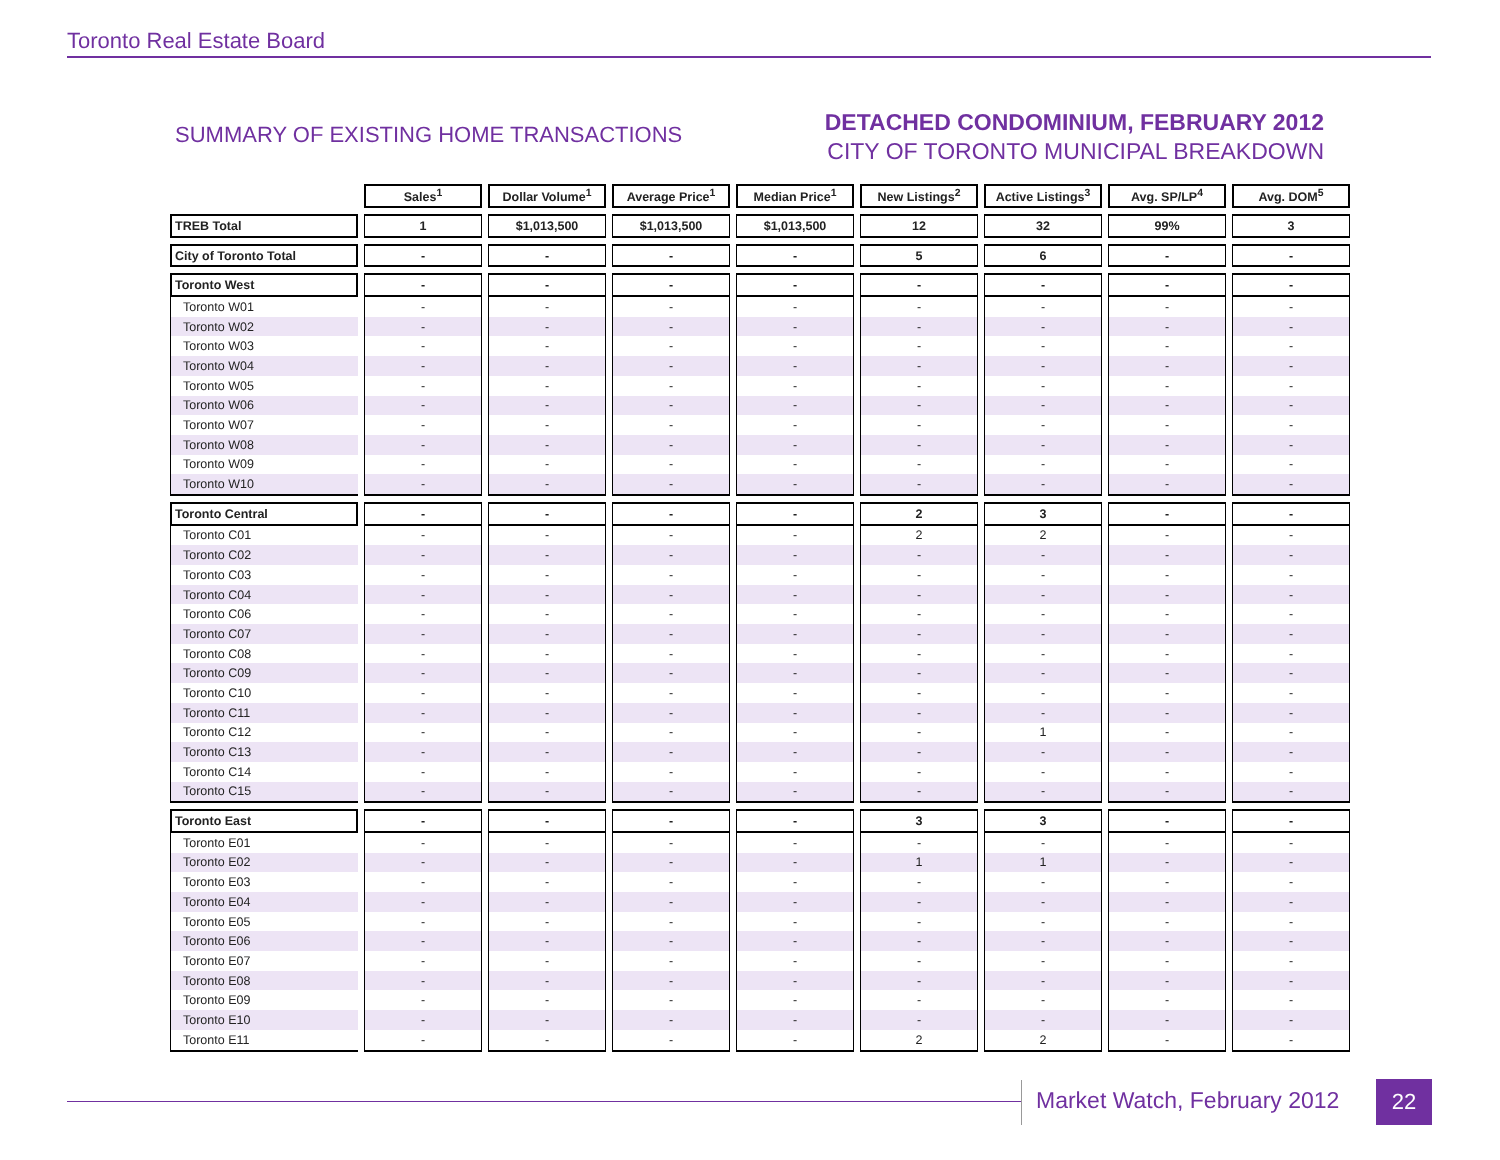Toronto Real Estate Board
SUMMARY OF EXISTING HOME TRANSACTIONS
DETACHED CONDOMINIUM, FEBRUARY 2012
CITY OF TORONTO MUNICIPAL BREAKDOWN
| | Sales<sup>1</sup> | Dollar Volume<sup>1</sup> | Average Price<sup>1</sup> | Median Price<sup>1</sup> | New Listings<sup>2</sup> | Active Listings<sup>3</sup> | Avg. SP/LP<sup>4</sup> | Avg. DOM<sup>5</sup> |
| TREB Total | 1 | $1,013,500 | $1,013,500 | $1,013,500 | 12 | 32 | 99% | 3 |
| City of Toronto Total | - | - | - | - | 5 | 6 | - | - |
| Toronto West | - | - | - | - | - | - | - | - |
| Toronto W01 | - | - | - | - | - | - | - | - |
| Toronto W02 | - | - | - | - | - | - | - | - |
| Toronto W03 | - | - | - | - | - | - | - | - |
| Toronto W04 | - | - | - | - | - | - | - | - |
| Toronto W05 | - | - | - | - | - | - | - | - |
| Toronto W06 | - | - | - | - | - | - | - | - |
| Toronto W07 | - | - | - | - | - | - | - | - |
| Toronto W08 | - | - | - | - | - | - | - | - |
| Toronto W09 | - | - | - | - | - | - | - | - |
| Toronto W10 | - | - | - | - | - | - | - | - |
| Toronto Central | - | - | - | - | 2 | 3 | - | - |
| Toronto C01 | - | - | - | - | 2 | 2 | - | - |
| Toronto C02 | - | - | - | - | - | - | - | - |
| Toronto C03 | - | - | - | - | - | - | - | - |
| Toronto C04 | - | - | - | - | - | - | - | - |
| Toronto C06 | - | - | - | - | - | - | - | - |
| Toronto C07 | - | - | - | - | - | - | - | - |
| Toronto C08 | - | - | - | - | - | - | - | - |
| Toronto C09 | - | - | - | - | - | - | - | - |
| Toronto C10 | - | - | - | - | - | - | - | - |
| Toronto C11 | - | - | - | - | - | - | - | - |
| Toronto C12 | - | - | - | - | - | 1 | - | - |
| Toronto C13 | - | - | - | - | - | - | - | - |
| Toronto C14 | - | - | - | - | - | - | - | - |
| Toronto C15 | - | - | - | - | - | - | - | - |
| Toronto East | - | - | - | - | 3 | 3 | - | - |
| Toronto E01 | - | - | - | - | - | - | - | - |
| Toronto E02 | - | - | - | - | 1 | 1 | - | - |
| Toronto E03 | - | - | - | - | - | - | - | - |
| Toronto E04 | - | - | - | - | - | - | - | - |
| Toronto E05 | - | - | - | - | - | - | - | - |
| Toronto E06 | - | - | - | - | - | - | - | - |
| Toronto E07 | - | - | - | - | - | - | - | - |
| Toronto E08 | - | - | - | - | - | - | - | - |
| Toronto E09 | - | - | - | - | - | - | - | - |
| Toronto E10 | - | - | - | - | - | - | - | - |
| Toronto E11 | - | - | - | - | 2 | 2 | - | - |
Market Watch, February 2012 22